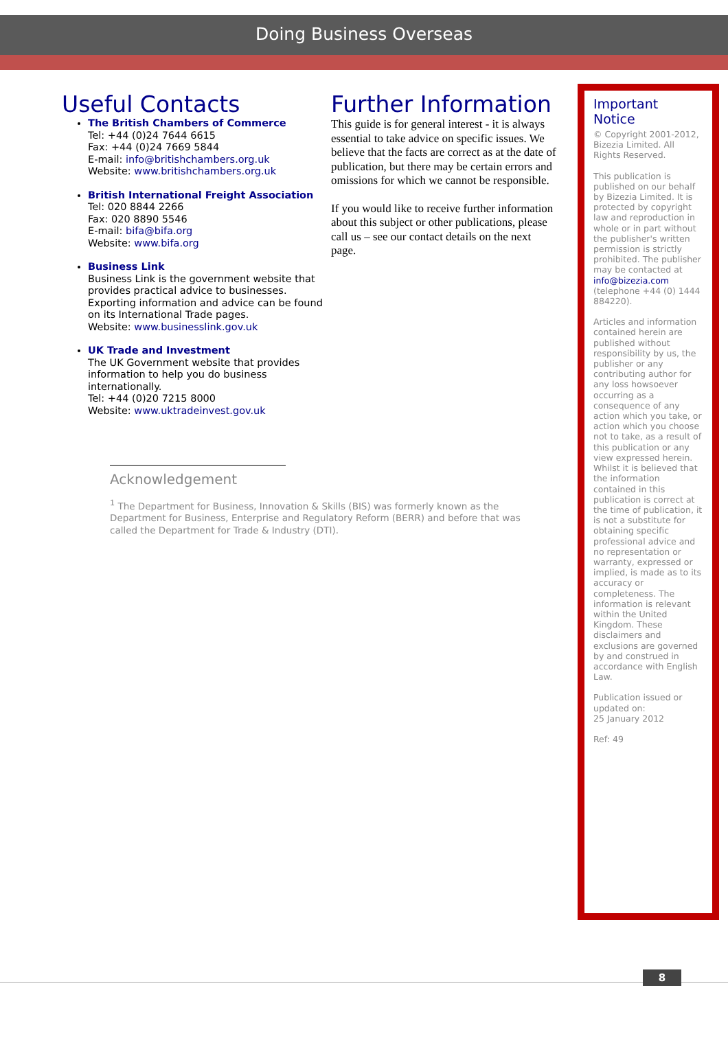Doing Business Overseas
Useful Contacts
The British Chambers of Commerce
Tel: +44 (0)24 7644 6615
Fax: +44 (0)24 7669 5844
E-mail: info@britishchambers.org.uk
Website: www.britishchambers.org.uk
British International Freight Association
Tel: 020 8844 2266
Fax: 020 8890 5546
E-mail: bifa@bifa.org
Website: www.bifa.org
Business Link
Business Link is the government website that provides practical advice to businesses. Exporting information and advice can be found on its International Trade pages.
Website: www.businesslink.gov.uk
UK Trade and Investment
The UK Government website that provides information to help you do business internationally.
Tel: +44 (0)20 7215 8000
Website: www.uktradeinvest.gov.uk
Acknowledgement
<sup>1</sup> The Department for Business, Innovation & Skills (BIS) was formerly known as the Department for Business, Enterprise and Regulatory Reform (BERR) and before that was called the Department for Trade & Industry (DTI).
Further Information
This guide is for general interest - it is always essential to take advice on specific issues. We believe that the facts are correct as at the date of publication, but there may be certain errors and omissions for which we cannot be responsible.
If you would like to receive further information about this subject or other publications, please call us – see our contact details on the next page.
Important Notice
© Copyright 2001-2012, Bizezia Limited. All Rights Reserved.
This publication is published on our behalf by Bizezia Limited. It is protected by copyright law and reproduction in whole or in part without the publisher's written permission is strictly prohibited. The publisher may be contacted at info@bizezia.com (telephone +44 (0) 1444 884220).
Articles and information contained herein are published without responsibility by us, the publisher or any contributing author for any loss howsoever occurring as a consequence of any action which you take, or action which you choose not to take, as a result of this publication or any view expressed herein. Whilst it is believed that the information contained in this publication is correct at the time of publication, it is not a substitute for obtaining specific professional advice and no representation or warranty, expressed or implied, is made as to its accuracy or completeness. The information is relevant within the United Kingdom. These disclaimers and exclusions are governed by and construed in accordance with English Law.
Publication issued or updated on:
25 January 2012
Ref: 49
8